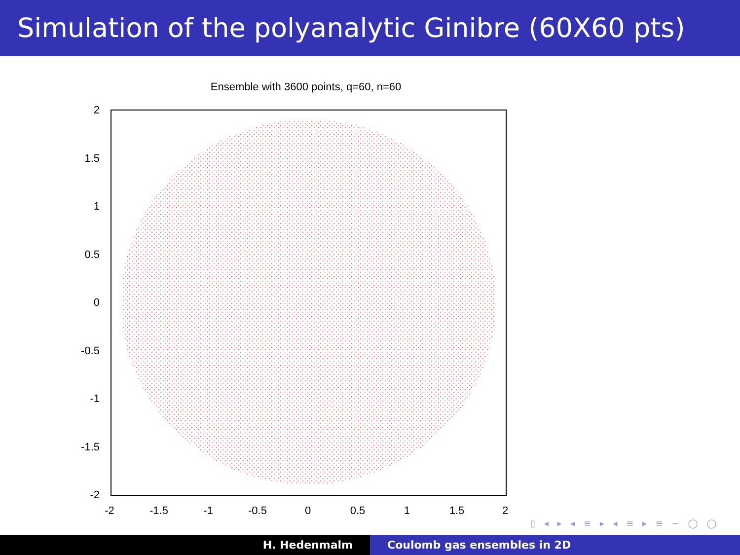Simulation of the polyanalytic Ginibre (60X60 pts)
Ensemble with 3600 points, q=60, n=60
2
1.5
1
0.5
0
-0.5
-1
-1.5
-2
-2
-1.5
-1
-0.5
0
0.5
1
1.5
2
▯ ◂ ▸ ◂ ≡ ▸ ◂ ≡ ▸ ≡ ∽ ◯ ◯
H. Hedenmalm Coulomb gas ensembles in 2D